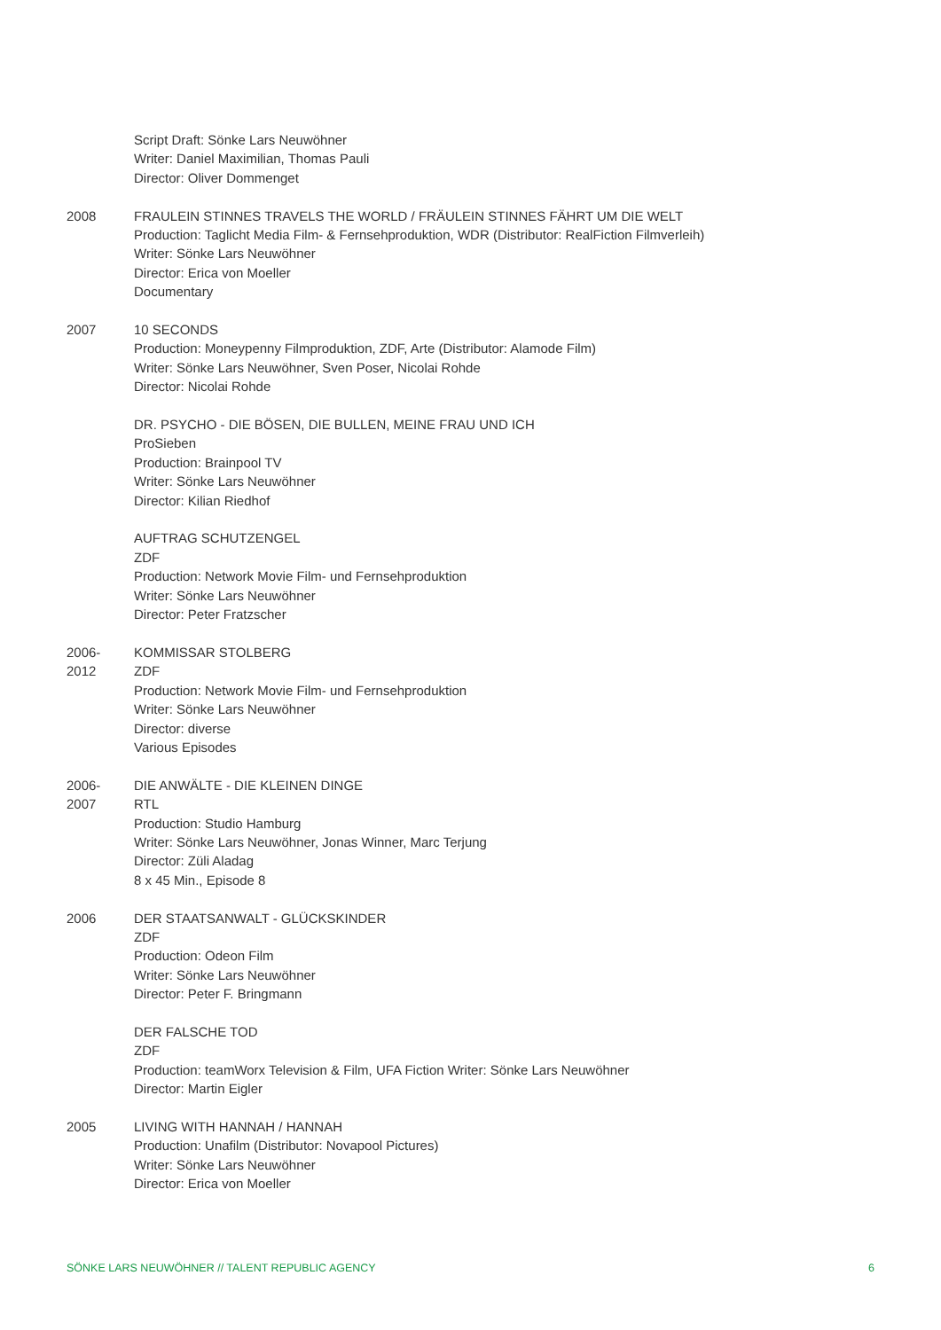Script Draft: Sönke Lars Neuwöhner
Writer: Daniel Maximilian, Thomas Pauli
Director: Oliver Dommenget
2008 FRAULEIN STINNES TRAVELS THE WORLD / FRÄULEIN STINNES FÄHRT UM DIE WELT
Production: Taglicht Media Film- & Fernsehproduktion, WDR (Distributor: RealFiction Filmverleih)
Writer: Sönke Lars Neuwöhner
Director: Erica von Moeller
Documentary
2007 10 SECONDS
Production: Moneypenny Filmproduktion, ZDF, Arte (Distributor: Alamode Film)
Writer: Sönke Lars Neuwöhner, Sven Poser, Nicolai Rohde
Director: Nicolai Rohde
DR. PSYCHO - DIE BÖSEN, DIE BULLEN, MEINE FRAU UND ICH
ProSieben
Production: Brainpool TV
Writer: Sönke Lars Neuwöhner
Director: Kilian Riedhof
AUFTRAG SCHUTZENGEL
ZDF
Production: Network Movie Film- und Fernsehproduktion
Writer: Sönke Lars Neuwöhner
Director: Peter Fratzscher
2006-
2012
KOMMISSAR STOLBERG
ZDF
Production: Network Movie Film- und Fernsehproduktion
Writer: Sönke Lars Neuwöhner
Director: diverse
Various Episodes
2006-
2007
DIE ANWÄLTE - DIE KLEINEN DINGE
RTL
Production: Studio Hamburg
Writer: Sönke Lars Neuwöhner, Jonas Winner, Marc Terjung
Director: Züli Aladag
8 x 45 Min., Episode 8
2006 DER STAATSANWALT - GLÜCKSKINDER
ZDF
Production: Odeon Film
Writer: Sönke Lars Neuwöhner
Director: Peter F. Bringmann
DER FALSCHE TOD
ZDF
Production: teamWorx Television & Film, UFA Fiction Writer: Sönke Lars Neuwöhner
Director: Martin Eigler
2005 LIVING WITH HANNAH / HANNAH
Production: Unafilm (Distributor: Novapool Pictures)
Writer: Sönke Lars Neuwöhner
Director: Erica von Moeller
SÖNKE LARS NEUWÖHNER // TALENT REPUBLIC AGENCY 6